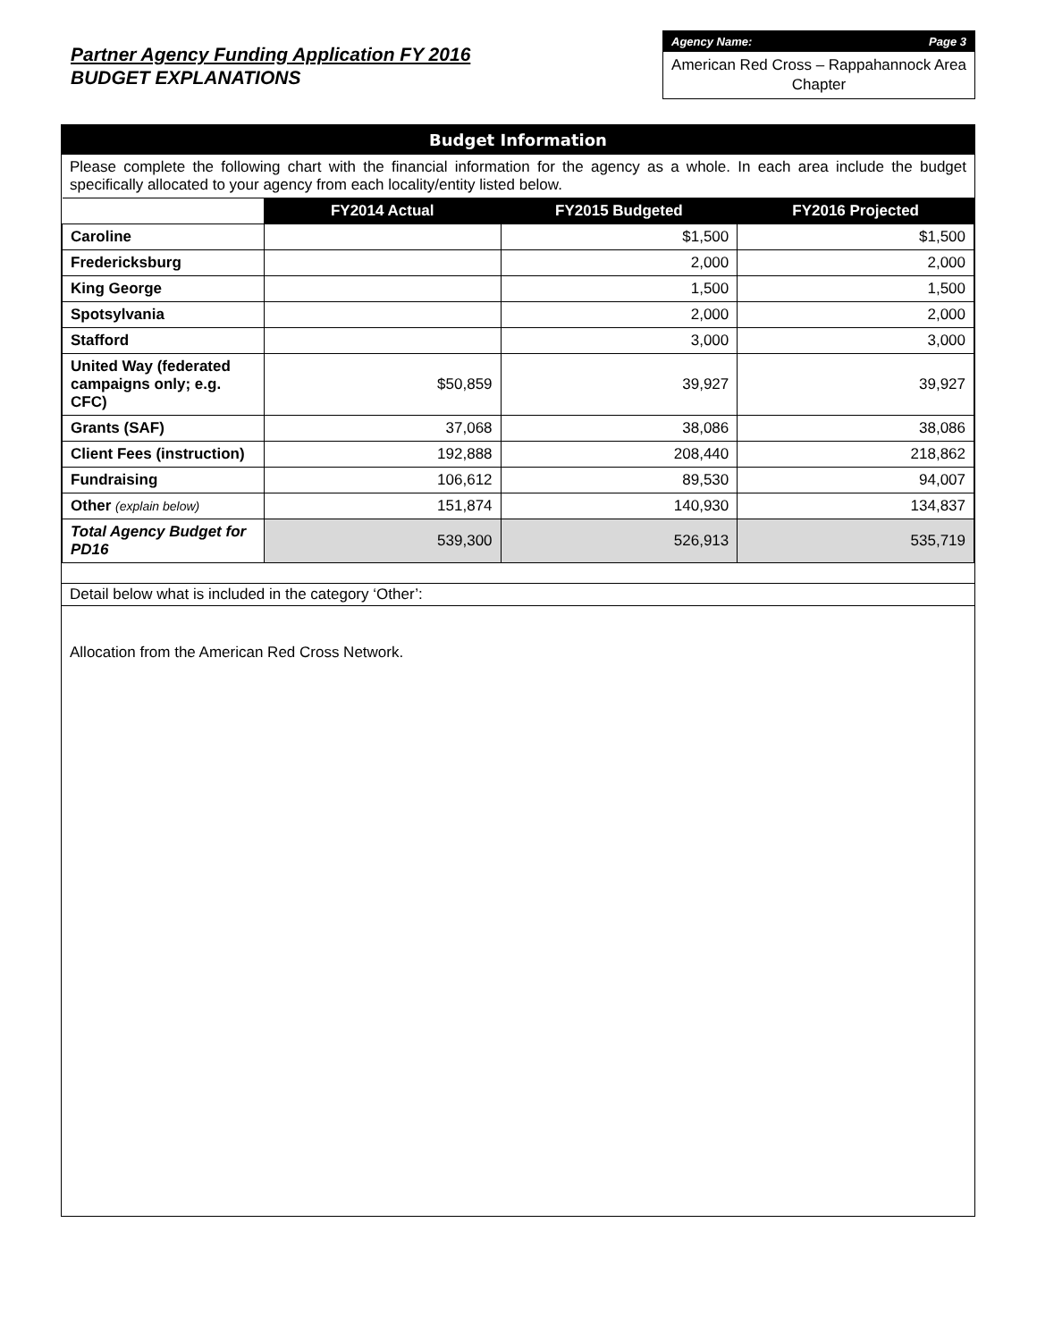Partner Agency Funding Application FY 2016
BUDGET EXPLANATIONS
Agency Name: Page 3
American Red Cross – Rappahannock Area Chapter
Budget Information
Please complete the following chart with the financial information for the agency as a whole. In each area include the budget specifically allocated to your agency from each locality/entity listed below.
| | FY2014 Actual | FY2015 Budgeted | FY2016 Projected |
| Caroline | | $1,500 | $1,500 |
| Fredericksburg | | 2,000 | 2,000 |
| King George | | 1,500 | 1,500 |
| Spotsylvania | | 2,000 | 2,000 |
| Stafford | | 3,000 | 3,000 |
| United Way (federated campaigns only; e.g. CFC) | $50,859 | 39,927 | 39,927 |
| Grants (SAF) | 37,068 | 38,086 | 38,086 |
| Client Fees (instruction) | 192,888 | 208,440 | 218,862 |
| Fundraising | 106,612 | 89,530 | 94,007 |
| Other (explain below) | 151,874 | 140,930 | 134,837 |
| Total Agency Budget for PD16 | 539,300 | 526,913 | 535,719 |
Detail below what is included in the category ‘Other’:
Allocation from the American Red Cross Network.